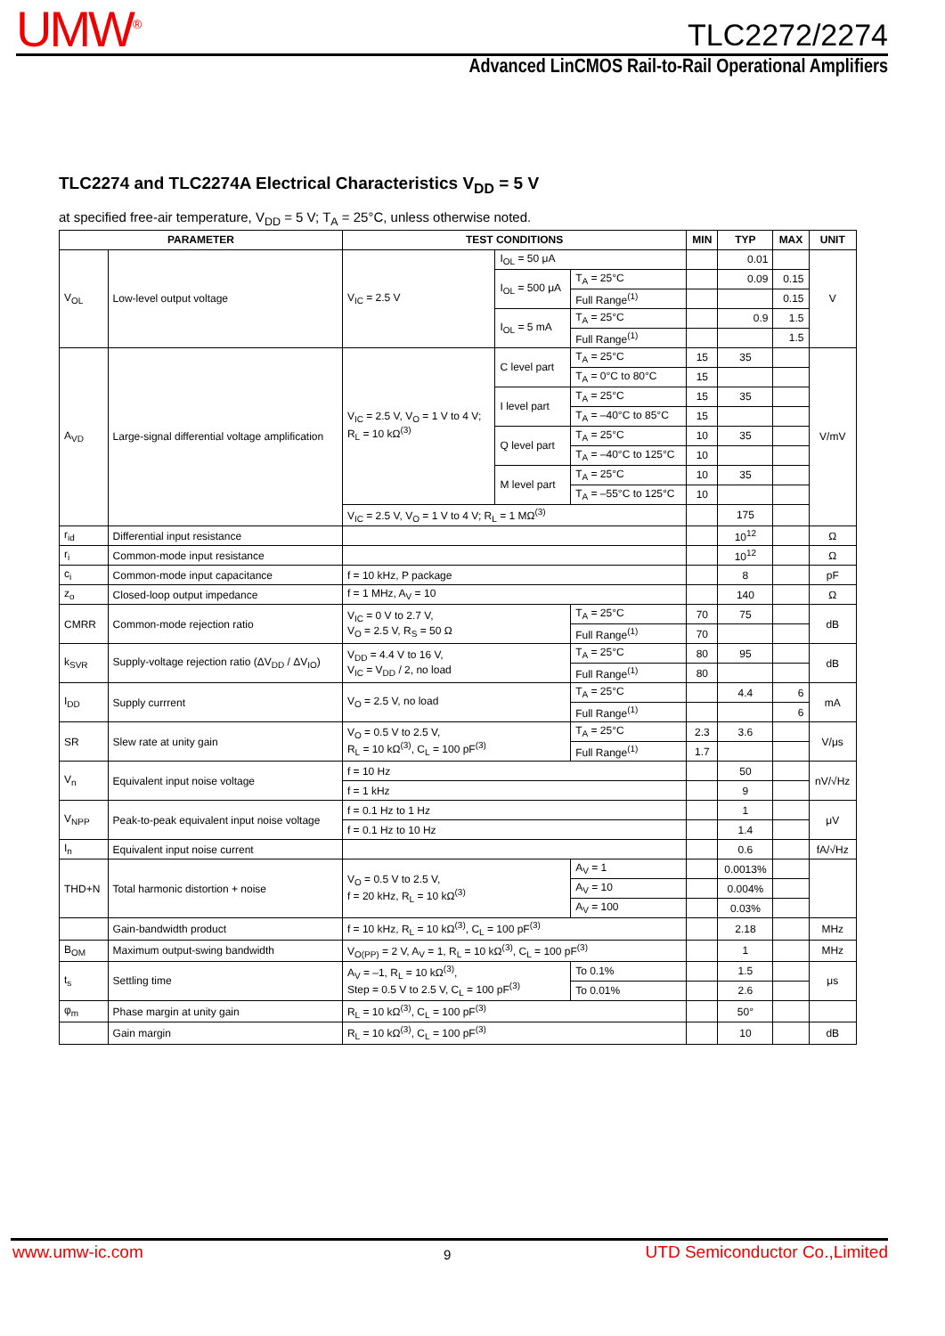UMW<sup>®</sup> TLC2272/2274
Advanced LinCMOS Rail-to-Rail Operational Amplifiers
TLC2274 and TLC2274A Electrical Characteristics V<sub>DD</sub> = 5 V
at specified free-air temperature, V<sub>DD</sub> = 5 V; T<sub>A</sub> = 25°C, unless otherwise noted.
| PARAMETER | | TEST CONDITIONS | | | MIN | TYP | MAX | UNIT |
| --- | --- | --- | --- | --- | --- | --- | --- | --- |
| V<sub>OL</sub> | Low-level output voltage | V<sub>IC</sub> = 2.5 V | I<sub>OL</sub> = 50 μA | | | 0.01 | | V |
| | | | I<sub>OL</sub> = 500 μA | T<sub>A</sub> = 25°C | | 0.09 | 0.15 | |
| | | | | Full Range<sup>(1)</sup> | | | 0.15 | |
| | | | I<sub>OL</sub> = 5 mA | T<sub>A</sub> = 25°C | | 0.9 | 1.5 | |
| | | | | Full Range<sup>(1)</sup> | | | 1.5 | |
| A<sub>VD</sub> | Large-signal differential voltage amplification | V<sub>IC</sub> = 2.5 V, V<sub>O</sub> = 1 V to 4 V; R<sub>L</sub> = 10 kΩ<sup>(3)</sup> | C level part | T<sub>A</sub> = 25°C | 15 | 35 | | V/mV |
| | | | | T<sub>A</sub> = 0°C to 80°C | 15 | | | |
| | | | I level part | T<sub>A</sub> = 25°C | 15 | 35 | | |
| | | | | T<sub>A</sub> = –40°C to 85°C | 15 | | | |
| | | | Q level part | T<sub>A</sub> = 25°C | 10 | 35 | | |
| | | | | T<sub>A</sub> = –40°C to 125°C | 10 | | | |
| | | | M level part | T<sub>A</sub> = 25°C | 10 | 35 | | |
| | | | | T<sub>A</sub> = –55°C to 125°C | 10 | | | |
| | | V<sub>IC</sub> = 2.5 V, V<sub>O</sub> = 1 V to 4 V; R<sub>L</sub> = 1 MΩ<sup>(3)</sup> | | | | 175 | | |
| r<sub>id</sub> | Differential input resistance | | | | | 10<sup>12</sup> | | Ω |
| r<sub>i</sub> | Common-mode input resistance | | | | | 10<sup>12</sup> | | Ω |
| c<sub>i</sub> | Common-mode input capacitance | f = 10 kHz, P package | | | | 8 | | pF |
| z<sub>o</sub> | Closed-loop output impedance | f = 1 MHz, A<sub>V</sub> = 10 | | | | 140 | | Ω |
| CMRR | Common-mode rejection ratio | V<sub>IC</sub> = 0 V to 2.7 V, V<sub>O</sub> = 2.5 V, R<sub>S</sub> = 50 Ω | | T<sub>A</sub> = 25°C | 70 | 75 | | dB |
| | | | | Full Range<sup>(1)</sup> | 70 | | | |
| k<sub>SVR</sub> | Supply-voltage rejection ratio (ΔV<sub>DD</sub> / ΔV<sub>IO</sub>) | V<sub>DD</sub> = 4.4 V to 16 V, V<sub>IC</sub> = V<sub>DD</sub> / 2, no load | | T<sub>A</sub> = 25°C | 80 | 95 | | dB |
| | | | | Full Range<sup>(1)</sup> | 80 | | | |
| I<sub>DD</sub> | Supply currrent | V<sub>O</sub> = 2.5 V, no load | | T<sub>A</sub> = 25°C | | 4.4 | 6 | mA |
| | | | | Full Range<sup>(1)</sup> | | | 6 | |
| SR | Slew rate at unity gain | V<sub>O</sub> = 0.5 V to 2.5 V, R<sub>L</sub> = 10 kΩ<sup>(3)</sup>, C<sub>L</sub> = 100 pF<sup>(3)</sup> | | T<sub>A</sub> = 25°C | 2.3 | 3.6 | | V/μs |
| | | | | Full Range<sup>(1)</sup> | 1.7 | | | |
| V<sub>n</sub> | Equivalent input noise voltage | f = 10 Hz | | | | 50 | | nV/√Hz |
| | | f = 1 kHz | | | | 9 | | |
| V<sub>NPP</sub> | Peak-to-peak equivalent input noise voltage | f = 0.1 Hz to 1 Hz | | | | 1 | | μV |
| | | f = 0.1 Hz to 10 Hz | | | | 1.4 | | |
| I<sub>n</sub> | Equivalent input noise current | | | | | 0.6 | | fA/√Hz |
| THD+N | Total harmonic distortion + noise | V<sub>O</sub> = 0.5 V to 2.5 V, f = 20 kHz, R<sub>L</sub> = 10 kΩ<sup>(3)</sup> | | A<sub>V</sub> = 1 | | 0.0013% | | |
| | | | | A<sub>V</sub> = 10 | | 0.004% | | |
| | | | | A<sub>V</sub> = 100 | | 0.03% | | |
| | Gain-bandwidth product | f = 10 kHz, R<sub>L</sub> = 10 kΩ<sup>(3)</sup>, C<sub>L</sub> = 100 pF<sup>(3)</sup> | | | | 2.18 | | MHz |
| B<sub>OM</sub> | Maximum output-swing bandwidth | V<sub>O(PP)</sub> = 2 V, A<sub>V</sub> = 1, R<sub>L</sub> = 10 kΩ<sup>(3)</sup>, C<sub>L</sub> = 100 pF<sup>(3)</sup> | | | | 1 | | MHz |
| t<sub>s</sub> | Settling time | A<sub>V</sub> = –1, R<sub>L</sub> = 10 kΩ<sup>(3)</sup>, Step = 0.5 V to 2.5 V, C<sub>L</sub> = 100 pF<sup>(3)</sup> | | To 0.1% | | 1.5 | | μs |
| | | | | To 0.01% | | 2.6 | | |
| φ<sub>m</sub> | Phase margin at unity gain | R<sub>L</sub> = 10 kΩ<sup>(3)</sup>, C<sub>L</sub> = 100 pF<sup>(3)</sup> | | | | 50° | | |
| | Gain margin | R<sub>L</sub> = 10 kΩ<sup>(3)</sup>, C<sub>L</sub> = 100 pF<sup>(3)</sup> | | | | 10 | | dB |
www.umw-ic.com 9 UTD Semiconductor Co.,Limited